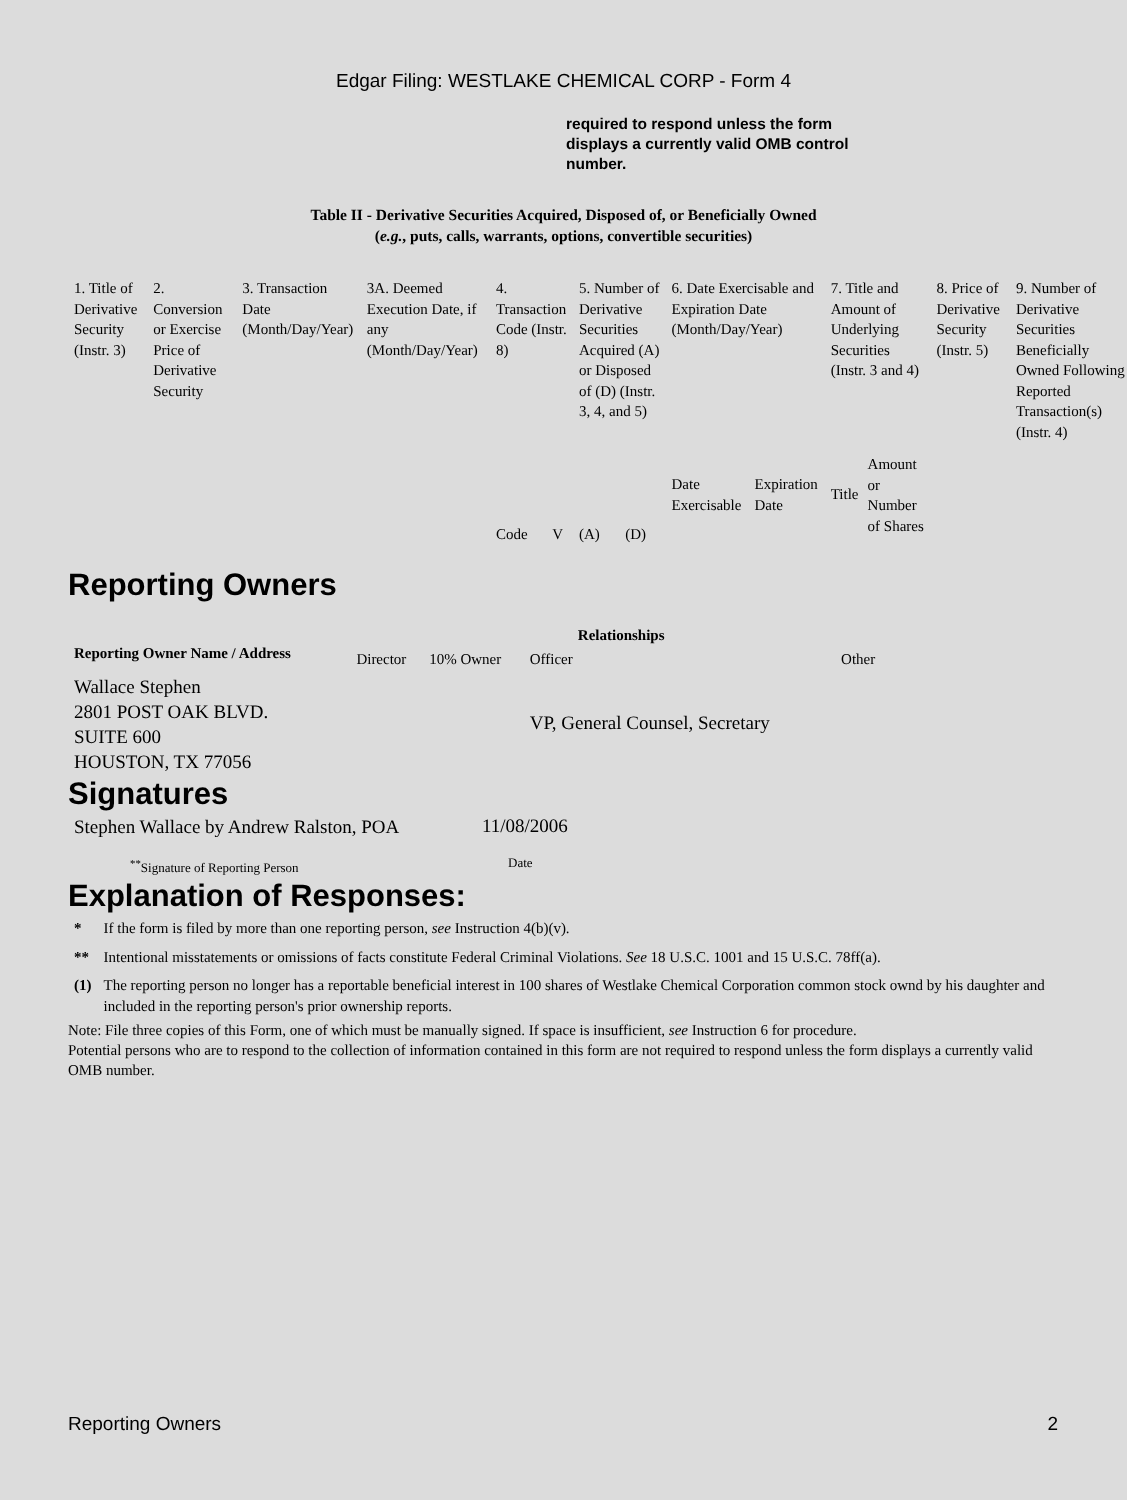Edgar Filing: WESTLAKE CHEMICAL CORP - Form 4
required to respond unless the form displays a currently valid OMB control number.
Table II - Derivative Securities Acquired, Disposed of, or Beneficially Owned
(e.g., puts, calls, warrants, options, convertible securities)
| 1. Title of Derivative Security (Instr. 3) | 2. Conversion or Exercise Price of Derivative Security | 3. Transaction Date (Month/Day/Year) | 3A. Deemed Execution Date, if any (Month/Day/Year) | 4. Transaction Code (Instr. 8) | | 5. Number of Derivative Securities Acquired (A) or Disposed of (D) (Instr. 3, 4, and 5) | | 6. Date Exercisable and Expiration Date (Month/Day/Year) | | 7. Title and Amount of Underlying Securities (Instr. 3 and 4) | | 8. Price of Derivative Security (Instr. 5) | 9. Number of Derivative Securities Beneficially Owned Following Reported Transaction(s) (Instr. 4) |
| --- | --- | --- | --- | --- | --- | --- | --- | --- | --- | --- | --- | --- | --- |
| | | | | Code | V | (A) | (D) | Date Exercisable | Expiration Date | Title | Amount or Number of Shares | | |
Reporting Owners
| Reporting Owner Name / Address | Relationships | | | |
| --- | --- | --- | --- | --- |
| | Director | 10% Owner | Officer | Other |
| Wallace Stephen 2801 POST OAK BLVD. SUITE 600 HOUSTON, TX 77056 | | | VP, General Counsel, Secretary | |
Signatures
| Stephen Wallace by Andrew Ralston, POA | 11/08/2006 |
| <sup>**</sup> Signature of Reporting Person | Date |
Explanation of Responses:
| * | If the form is filed by more than one reporting person, see Instruction 4(b)(v). |
| ** | Intentional misstatements or omissions of facts constitute Federal Criminal Violations. See 18 U.S.C. 1001 and 15 U.S.C. 78ff(a). |
| (1) | The reporting person no longer has a reportable beneficial interest in 100 shares of Westlake Chemical Corporation common stock ownd by his daughter and included in the reporting person's prior ownership reports. |
Note: File three copies of this Form, one of which must be manually signed. If space is insufficient, see Instruction 6 for procedure.
Potential persons who are to respond to the collection of information contained in this form are not required to respond unless the form displays a currently valid OMB number.
Reporting Owners 2